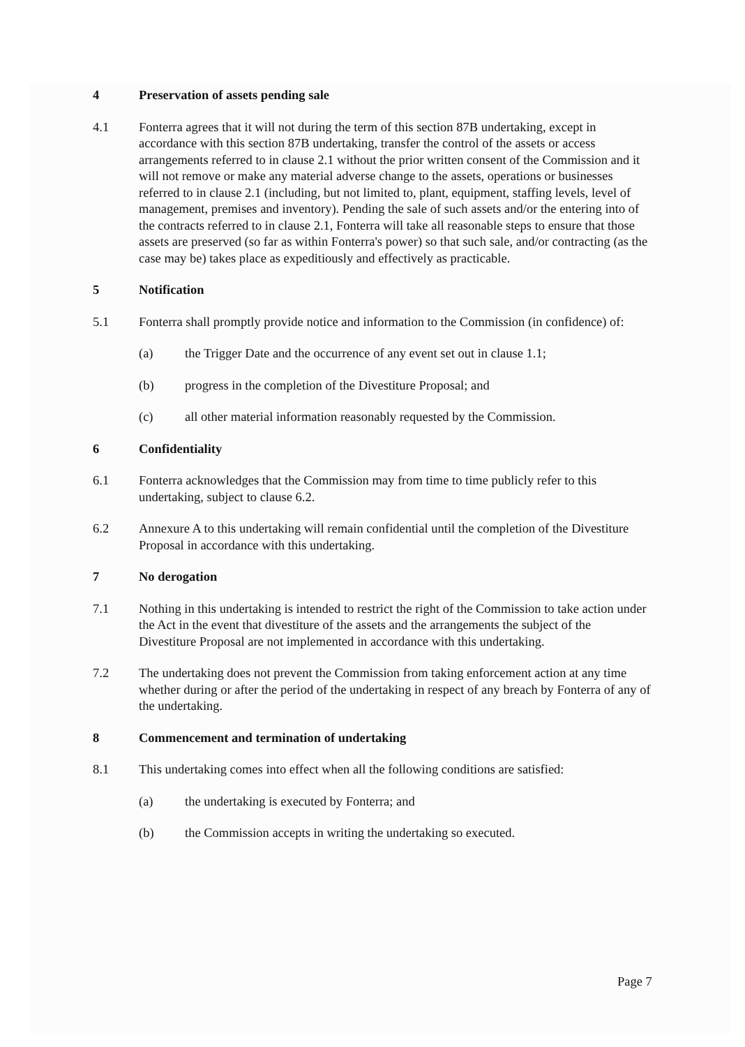4 Preservation of assets pending sale
4.1 Fonterra agrees that it will not during the term of this section 87B undertaking, except in accordance with this section 87B undertaking, transfer the control of the assets or access arrangements referred to in clause 2.1 without the prior written consent of the Commission and it will not remove or make any material adverse change to the assets, operations or businesses referred to in clause 2.1 (including, but not limited to, plant, equipment, staffing levels, level of management, premises and inventory). Pending the sale of such assets and/or the entering into of the contracts referred to in clause 2.1, Fonterra will take all reasonable steps to ensure that those assets are preserved (so far as within Fonterra's power) so that such sale, and/or contracting (as the case may be) takes place as expeditiously and effectively as practicable.
5 Notification
5.1 Fonterra shall promptly provide notice and information to the Commission (in confidence) of:
(a) the Trigger Date and the occurrence of any event set out in clause 1.1;
(b) progress in the completion of the Divestiture Proposal; and
(c) all other material information reasonably requested by the Commission.
6 Confidentiality
6.1 Fonterra acknowledges that the Commission may from time to time publicly refer to this undertaking, subject to clause 6.2.
6.2 Annexure A to this undertaking will remain confidential until the completion of the Divestiture Proposal in accordance with this undertaking.
7 No derogation
7.1 Nothing in this undertaking is intended to restrict the right of the Commission to take action under the Act in the event that divestiture of the assets and the arrangements the subject of the Divestiture Proposal are not implemented in accordance with this undertaking.
7.2 The undertaking does not prevent the Commission from taking enforcement action at any time whether during or after the period of the undertaking in respect of any breach by Fonterra of any of the undertaking.
8 Commencement and termination of undertaking
8.1 This undertaking comes into effect when all the following conditions are satisfied:
(a) the undertaking is executed by Fonterra; and
(b) the Commission accepts in writing the undertaking so executed.
Page 7